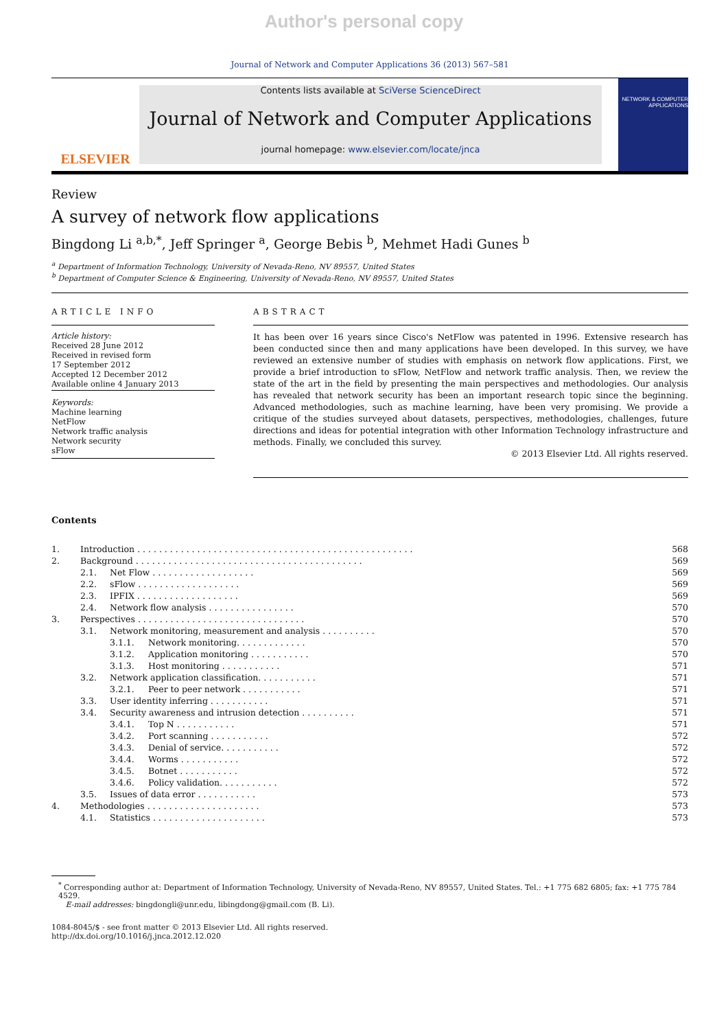Author's personal copy
Journal of Network and Computer Applications 36 (2013) 567–581
ELSEVIER
Contents lists available at SciVerse ScienceDirect
Journal of Network and Computer Applications
journal homepage: www.elsevier.com/locate/jnca
NETWORK & COMPUTER APPLICATIONS
Review
A survey of network flow applications
Bingdong Li <sup>a,b,*</sup>, Jeff Springer <sup>a</sup>, George Bebis <sup>b</sup>, Mehmet Hadi Gunes <sup>b</sup>
<sup>a</sup> Department of Information Technology, University of Nevada-Reno, NV 89557, United States
<sup>b</sup> Department of Computer Science & Engineering, University of Nevada-Reno, NV 89557, United States
ARTICLE INFO
Article history:
Received 28 June 2012
Received in revised form
17 September 2012
Accepted 12 December 2012
Available online 4 January 2013
Keywords:
Machine learning
NetFlow
Network traffic analysis
Network security
sFlow
ABSTRACT
It has been over 16 years since Cisco's NetFlow was patented in 1996. Extensive research has been conducted since then and many applications have been developed. In this survey, we have reviewed an extensive number of studies with emphasis on network flow applications. First, we provide a brief introduction to sFlow, NetFlow and network traffic analysis. Then, we review the state of the art in the field by presenting the main perspectives and methodologies. Our analysis has revealed that network security has been an important research topic since the beginning. Advanced methodologies, such as machine learning, have been very promising. We provide a critique of the studies surveyed about datasets, perspectives, methodologies, challenges, future directions and ideas for potential integration with other Information Technology infrastructure and methods. Finally, we concluded this survey.
© 2013 Elsevier Ltd. All rights reserved.
Contents
| 1. | Introduction . . . . . . . . . . . . . . . . . . . . . . . . . . . . . . . . . . . . . . . . . . . . . . . . . . . | | | 568 |
| 2. | Background . . . . . . . . . . . . . . . . . . . . . . . . . . . . . . . . . . . . . . . . . . | | | 569 |
| | 2.1. | Net Flow . . . . . . . . . . . . . . . . . . . | | 569 |
| | 2.2. | sFlow . . . . . . . . . . . . . . . . . . . | | 569 |
| | 2.3. | IPFIX . . . . . . . . . . . . . . . . . . . | | 569 |
| | 2.4. | Network flow analysis . . . . . . . . . . . . . . . . | | 570 |
| 3. | Perspectives . . . . . . . . . . . . . . . . . . . . . . . . . . . . . . . | | | 570 |
| | 3.1. | Network monitoring, measurement and analysis . . . . . . . . . . | | 570 |
| | | 3.1.1. | Network monitoring. . . . . . . . . . . . . | 570 |
| | | 3.1.2. | Application monitoring . . . . . . . . . . . | 570 |
| | | 3.1.3. | Host monitoring . . . . . . . . . . . | 571 |
| | 3.2. | Network application classification. . . . . . . . . . . | | 571 |
| | | 3.2.1. | Peer to peer network . . . . . . . . . . . | 571 |
| | 3.3. | User identity inferring . . . . . . . . . . . | | 571 |
| | 3.4. | Security awareness and intrusion detection . . . . . . . . . . | | 571 |
| | | 3.4.1. | Top N . . . . . . . . . . . | 571 |
| | | 3.4.2. | Port scanning . . . . . . . . . . . | 572 |
| | | 3.4.3. | Denial of service. . . . . . . . . . . | 572 |
| | | 3.4.4. | Worms . . . . . . . . . . . | 572 |
| | | 3.4.5. | Botnet . . . . . . . . . . . | 572 |
| | | 3.4.6. | Policy validation. . . . . . . . . . . | 572 |
| | 3.5. | Issues of data error . . . . . . . . . . . | | 573 |
| 4. | Methodologies . . . . . . . . . . . . . . . . . . . . . | | | 573 |
| | 4.1. | Statistics . . . . . . . . . . . . . . . . . . . . . | | 573 |
<sup>*</sup> Corresponding author at: Department of Information Technology, University of Nevada-Reno, NV 89557, United States. Tel.: +1 775 682 6805; fax: +1 775 784 4529.
E-mail addresses: bingdongli@unr.edu, libingdong@gmail.com (B. Li).
1084-8045/$ - see front matter © 2013 Elsevier Ltd. All rights reserved.
http://dx.doi.org/10.1016/j.jnca.2012.12.020